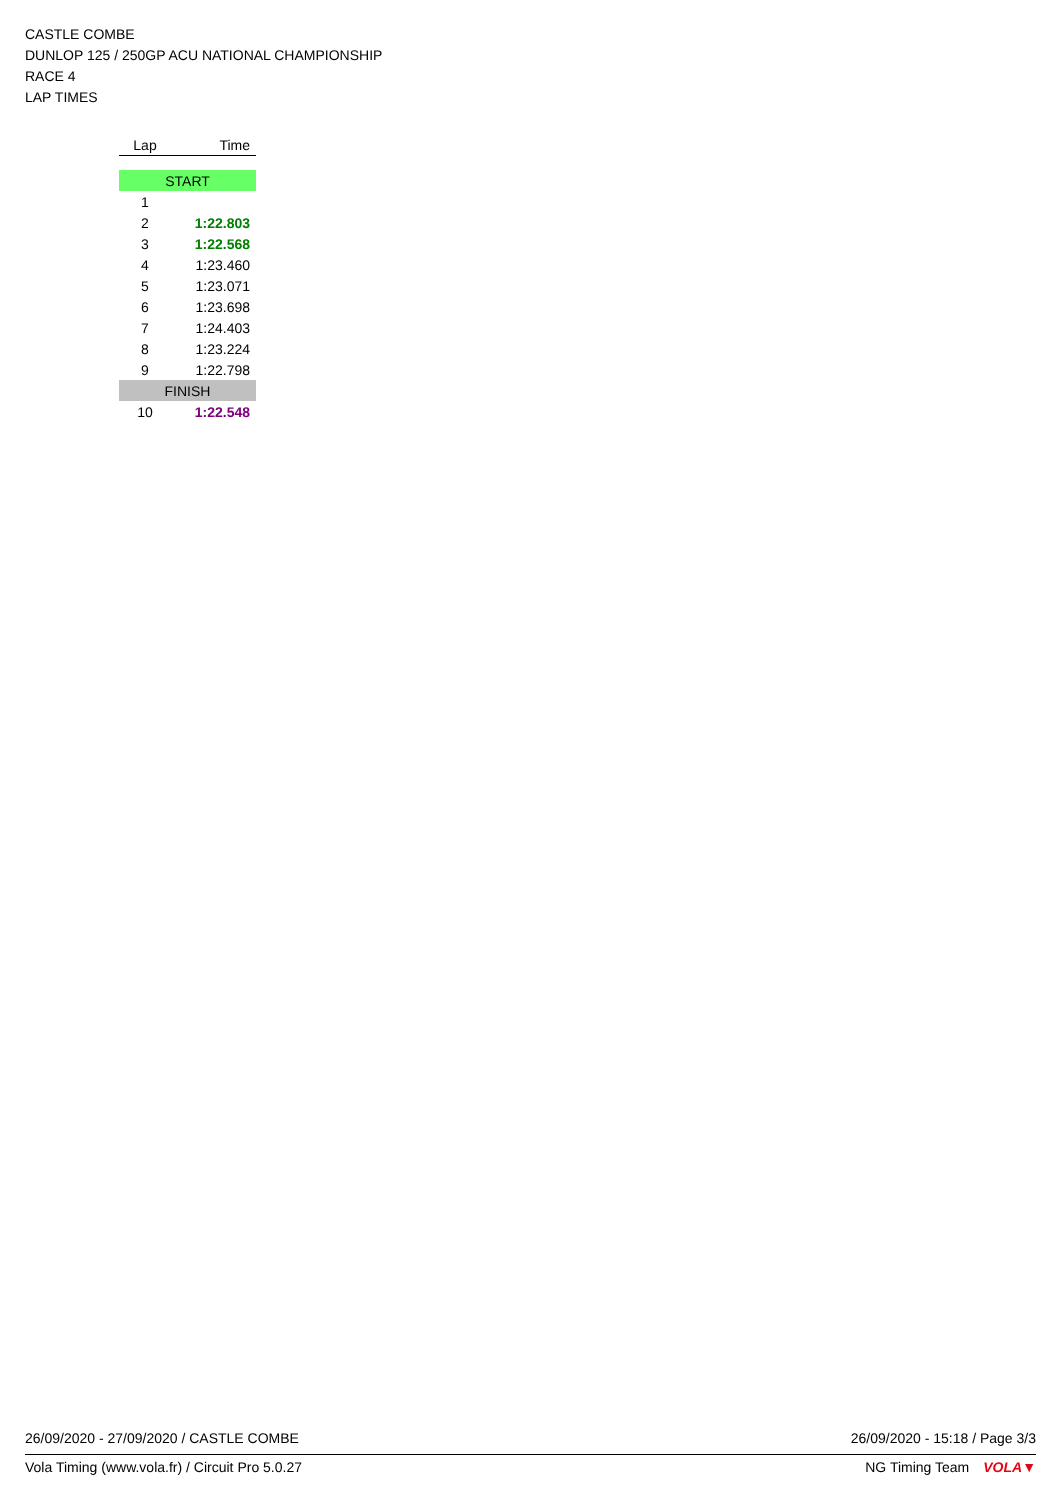CASTLE COMBE
DUNLOP 125 / 250GP ACU NATIONAL CHAMPIONSHIP
RACE 4
LAP TIMES
| Lap | Time |
| --- | --- |
| START | |
| 1 | |
| 2 | 1:22.803 |
| 3 | 1:22.568 |
| 4 | 1:23.460 |
| 5 | 1:23.071 |
| 6 | 1:23.698 |
| 7 | 1:24.403 |
| 8 | 1:23.224 |
| 9 | 1:22.798 |
| FINISH | |
| 10 | 1:22.548 |
26/09/2020 - 27/09/2020 / CASTLE COMBE 26/09/2020 - 15:18 / Page 3/3
Vola Timing (www.vola.fr) / Circuit Pro 5.0.27 NG Timing Team VOLA▼